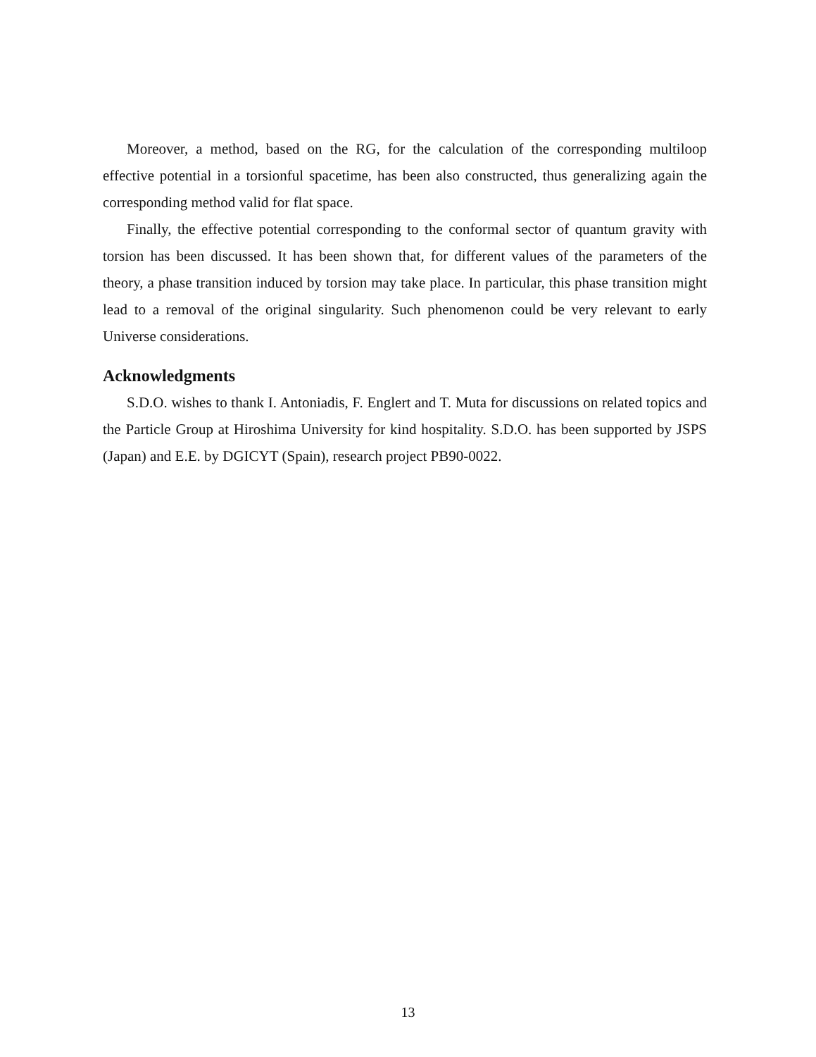Moreover, a method, based on the RG, for the calculation of the corresponding multiloop effective potential in a torsionful spacetime, has been also constructed, thus generalizing again the corresponding method valid for flat space.
Finally, the effective potential corresponding to the conformal sector of quantum gravity with torsion has been discussed. It has been shown that, for different values of the parameters of the theory, a phase transition induced by torsion may take place. In particular, this phase transition might lead to a removal of the original singularity. Such phenomenon could be very relevant to early Universe considerations.
Acknowledgments
S.D.O. wishes to thank I. Antoniadis, F. Englert and T. Muta for discussions on related topics and the Particle Group at Hiroshima University for kind hospitality. S.D.O. has been supported by JSPS (Japan) and E.E. by DGICYT (Spain), research project PB90-0022.
13